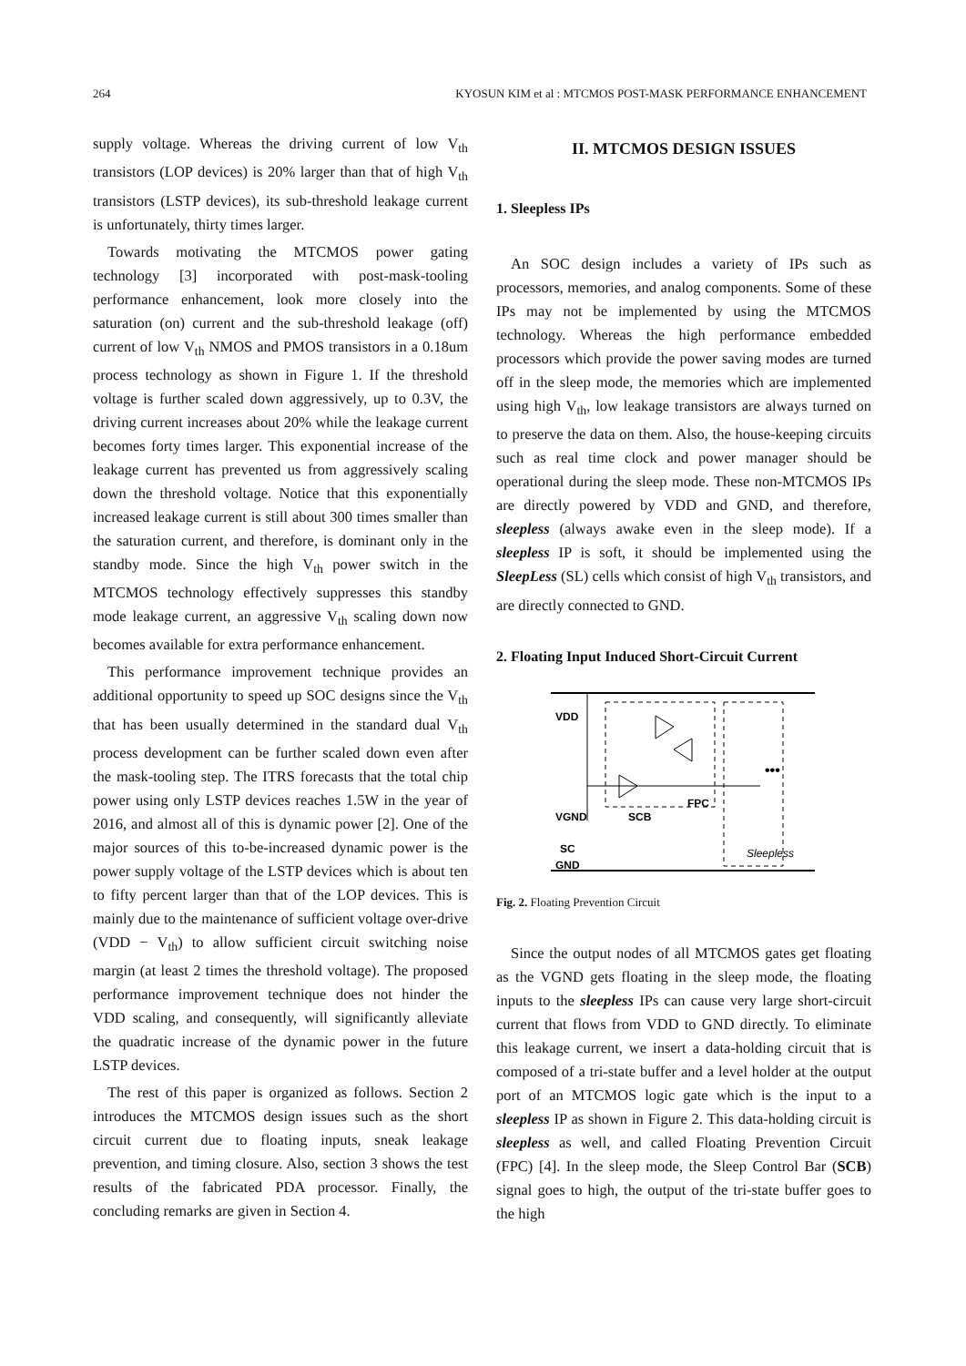264 KYOSUN KIM et al : MTCMOS POST-MASK PERFORMANCE ENHANCEMENT
supply voltage. Whereas the driving current of low V<sub>th</sub> transistors (LOP devices) is 20% larger than that of high V<sub>th</sub> transistors (LSTP devices), its sub-threshold leakage current is unfortunately, thirty times larger.
Towards motivating the MTCMOS power gating technology [3] incorporated with post-mask-tooling performance enhancement, look more closely into the saturation (on) current and the sub-threshold leakage (off) current of low V<sub>th</sub> NMOS and PMOS transistors in a 0.18um process technology as shown in Figure 1. If the threshold voltage is further scaled down aggressively, up to 0.3V, the driving current increases about 20% while the leakage current becomes forty times larger. This exponential increase of the leakage current has prevented us from aggressively scaling down the threshold voltage. Notice that this exponentially increased leakage current is still about 300 times smaller than the saturation current, and therefore, is dominant only in the standby mode. Since the high V<sub>th</sub> power switch in the MTCMOS technology effectively suppresses this standby mode leakage current, an aggressive V<sub>th</sub> scaling down now becomes available for extra performance enhancement.
This performance improvement technique provides an additional opportunity to speed up SOC designs since the V<sub>th</sub> that has been usually determined in the standard dual V<sub>th</sub> process development can be further scaled down even after the mask-tooling step. The ITRS forecasts that the total chip power using only LSTP devices reaches 1.5W in the year of 2016, and almost all of this is dynamic power [2]. One of the major sources of this to-be-increased dynamic power is the power supply voltage of the LSTP devices which is about ten to fifty percent larger than that of the LOP devices. This is mainly due to the maintenance of sufficient voltage over-drive (VDD − V<sub>th</sub>) to allow sufficient circuit switching noise margin (at least 2 times the threshold voltage). The proposed performance improvement technique does not hinder the VDD scaling, and consequently, will significantly alleviate the quadratic increase of the dynamic power in the future LSTP devices.
The rest of this paper is organized as follows. Section 2 introduces the MTCMOS design issues such as the short circuit current due to floating inputs, sneak leakage prevention, and timing closure. Also, section 3 shows the test results of the fabricated PDA processor. Finally, the concluding remarks are given in Section 4.
II. MTCMOS DESIGN ISSUES
1. Sleepless IPs
An SOC design includes a variety of IPs such as processors, memories, and analog components. Some of these IPs may not be implemented by using the MTCMOS technology. Whereas the high performance embedded processors which provide the power saving modes are turned off in the sleep mode, the memories which are implemented using high V<sub>th</sub>, low leakage transistors are always turned on to preserve the data on them. Also, the house-keeping circuits such as real time clock and power manager should be operational during the sleep mode. These non-MTCMOS IPs are directly powered by VDD and GND, and therefore, sleepless (always awake even in the sleep mode). If a sleepless IP is soft, it should be implemented using the SleepLess (SL) cells which consist of high V<sub>th</sub> transistors, and are directly connected to GND.
2. Floating Input Induced Short-Circuit Current
VDD
VGND
SCB
SC
GND
FPC
Sleepless
•••
Fig. 2. Floating Prevention Circuit
Since the output nodes of all MTCMOS gates get floating as the VGND gets floating in the sleep mode, the floating inputs to the sleepless IPs can cause very large short-circuit current that flows from VDD to GND directly. To eliminate this leakage current, we insert a data-holding circuit that is composed of a tri-state buffer and a level holder at the output port of an MTCMOS logic gate which is the input to a sleepless IP as shown in Figure 2. This data-holding circuit is sleepless as well, and called Floating Prevention Circuit (FPC) [4]. In the sleep mode, the Sleep Control Bar (SCB) signal goes to high, the output of the tri-state buffer goes to the high